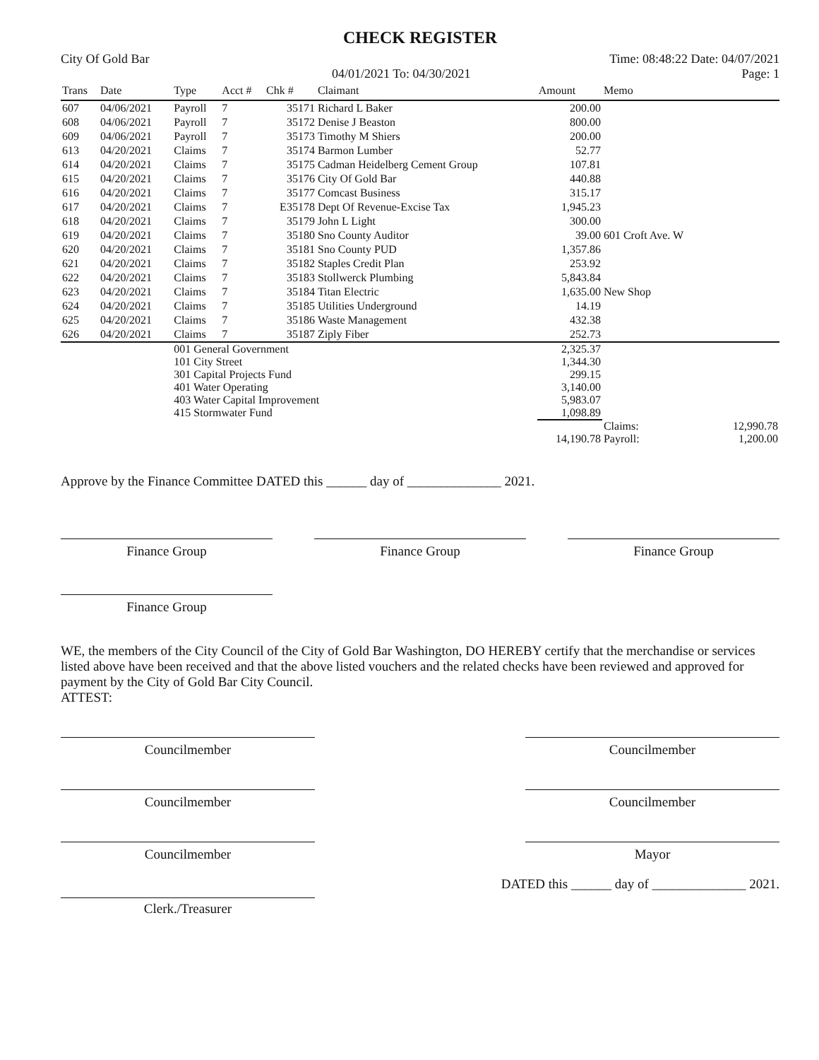CHECK REGISTER
City Of Gold Bar Time: 08:48:22 Date: 04/07/2021
04/01/2021 To: 04/30/2021 Page: 1
| Trans | Date | Type | Acct # | Chk # | Claimant | Amount | Memo | |
| --- | --- | --- | --- | --- | --- | --- | --- | --- |
| 607 | 04/06/2021 | Payroll | 7 | 35171 | Richard L Baker | 200.00 | | |
| 608 | 04/06/2021 | Payroll | 7 | 35172 | Denise J Beaston | 800.00 | | |
| 609 | 04/06/2021 | Payroll | 7 | 35173 | Timothy M Shiers | 200.00 | | |
| 613 | 04/20/2021 | Claims | 7 | 35174 | Barmon Lumber | 52.77 | | |
| 614 | 04/20/2021 | Claims | 7 | 35175 | Cadman Heidelberg Cement Group | 107.81 | | |
| 615 | 04/20/2021 | Claims | 7 | 35176 | City Of Gold Bar | 440.88 | | |
| 616 | 04/20/2021 | Claims | 7 | 35177 | Comcast Business | 315.17 | | |
| 617 | 04/20/2021 | Claims | 7 | E35178 | Dept Of Revenue-Excise Tax | 1,945.23 | | |
| 618 | 04/20/2021 | Claims | 7 | 35179 | John L Light | 300.00 | | |
| 619 | 04/20/2021 | Claims | 7 | 35180 | Sno County Auditor | 39.00 | 601 Croft Ave. W | |
| 620 | 04/20/2021 | Claims | 7 | 35181 | Sno County PUD | 1,357.86 | | |
| 621 | 04/20/2021 | Claims | 7 | 35182 | Staples Credit Plan | 253.92 | | |
| 622 | 04/20/2021 | Claims | 7 | 35183 | Stollwerck Plumbing | 5,843.84 | | |
| 623 | 04/20/2021 | Claims | 7 | 35184 | Titan Electric | 1,635.00 | New Shop | |
| 624 | 04/20/2021 | Claims | 7 | 35185 | Utilities Underground | 14.19 | | |
| 625 | 04/20/2021 | Claims | 7 | 35186 | Waste Management | 432.38 | | |
| 626 | 04/20/2021 | Claims | 7 | 35187 | Ziply Fiber | 252.73 | | |
| | | 001 General Government | | | | 2,325.37 | | |
| | | 101 City Street | | | | 1,344.30 | | |
| | | 301 Capital Projects Fund | | | | 299.15 | | |
| | | 401 Water Operating | | | | 3,140.00 | | |
| | | 403 Water Capital Improvement | | | | 5,983.07 | | |
| | | 415 Stormwater Fund | | | | 1,098.89 | | |
| | | | | | | | Claims: | 12,990.78 |
| | | | | | | 14,190.78 | Payroll: | 1,200.00 |
Approve by the Finance Committee DATED this ______ day of ______________ 2021.
Finance Group Finance Group Finance Group
Finance Group
WE, the members of the City Council of the City of Gold Bar Washington, DO HEREBY certify that the merchandise or services listed above have been received and that the above listed vouchers and the related checks have been reviewed and approved for payment by the City of Gold Bar City Council.
ATTEST:
Councilmember Councilmember
Councilmember Councilmember
Councilmember Mayor
DATED this ______ day of ______________ 2021.
Clerk./Treasurer